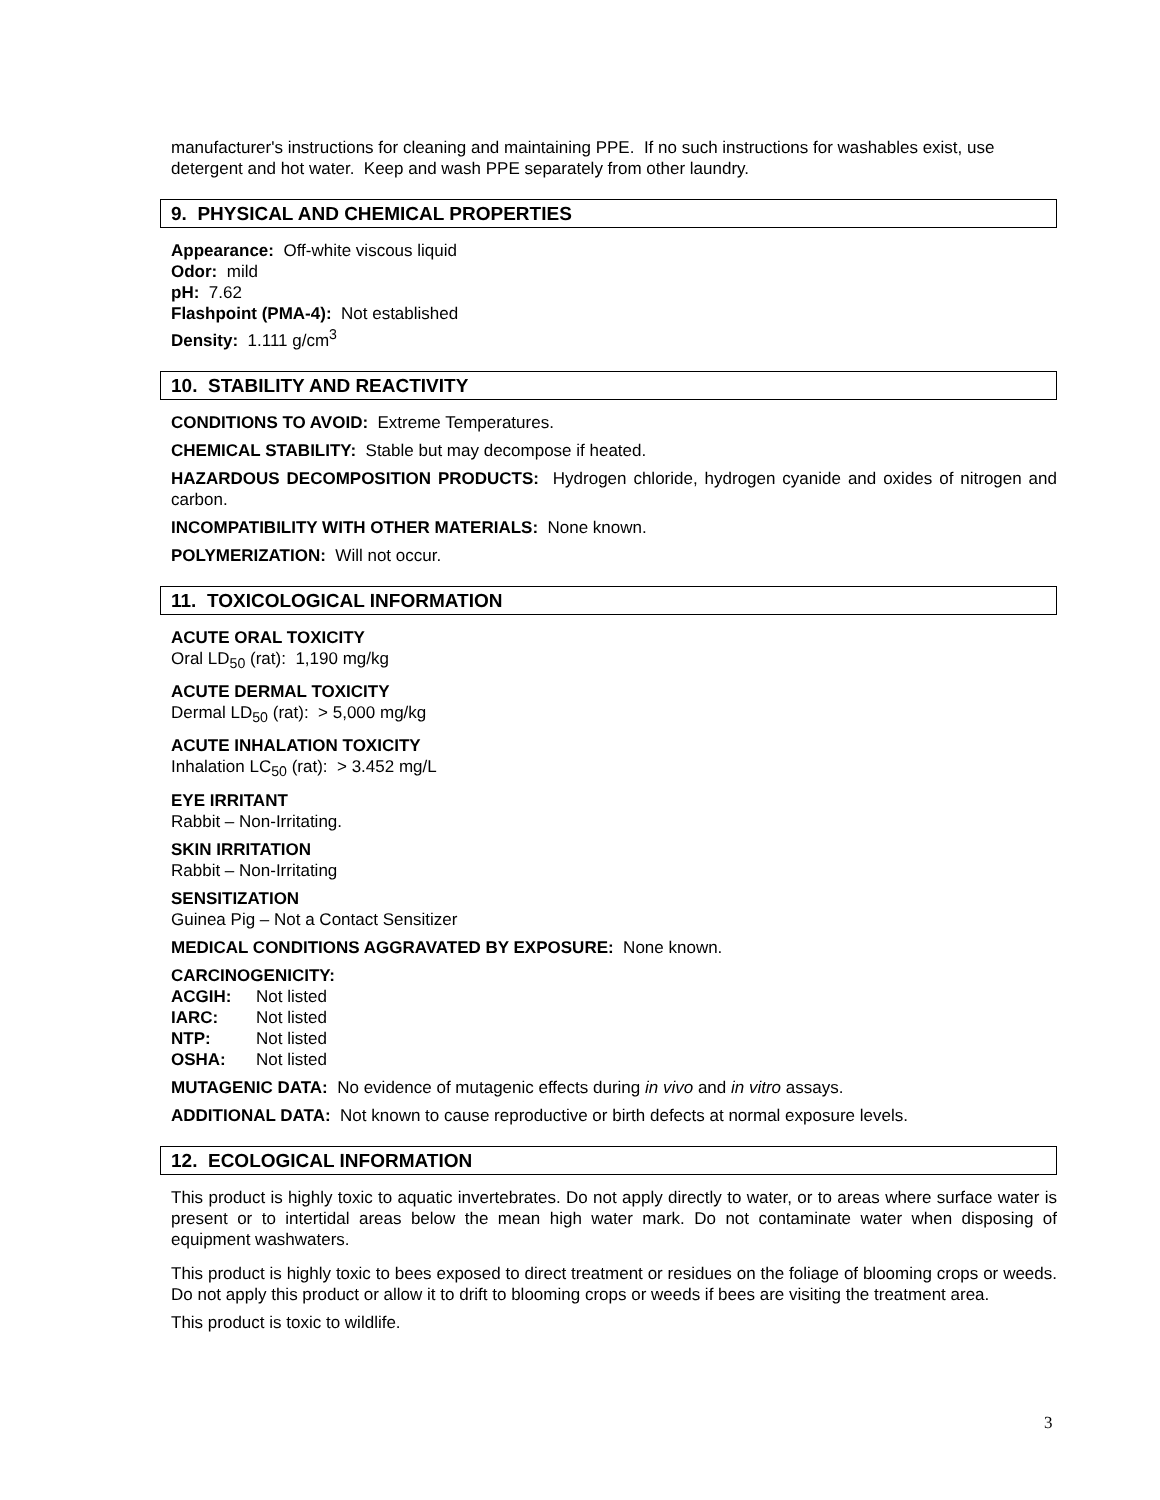manufacturer's instructions for cleaning and maintaining PPE. If no such instructions for washables exist, use detergent and hot water. Keep and wash PPE separately from other laundry.
9. PHYSICAL AND CHEMICAL PROPERTIES
Appearance: Off-white viscous liquid
Odor: mild
pH: 7.62
Flashpoint (PMA-4): Not established
Density: 1.111 g/cm<sup>3</sup>
10. STABILITY AND REACTIVITY
CONDITIONS TO AVOID: Extreme Temperatures.
CHEMICAL STABILITY: Stable but may decompose if heated.
HAZARDOUS DECOMPOSITION PRODUCTS: Hydrogen chloride, hydrogen cyanide and oxides of nitrogen and carbon.
INCOMPATIBILITY WITH OTHER MATERIALS: None known.
POLYMERIZATION: Will not occur.
11. TOXICOLOGICAL INFORMATION
ACUTE ORAL TOXICITY
Oral LD<sub>50</sub> (rat): 1,190 mg/kg
ACUTE DERMAL TOXICITY
Dermal LD<sub>50</sub> (rat): > 5,000 mg/kg
ACUTE INHALATION TOXICITY
Inhalation LC<sub>50</sub> (rat): > 3.452 mg/L
EYE IRRITANT
Rabbit – Non-Irritating.
SKIN IRRITATION
Rabbit – Non-Irritating
SENSITIZATION
Guinea Pig – Not a Contact Sensitizer
MEDICAL CONDITIONS AGGRAVATED BY EXPOSURE: None known.
CARCINOGENICITY:
| ACGIH: | Not listed |
| IARC: | Not listed |
| NTP: | Not listed |
| OSHA: | Not listed |
MUTAGENIC DATA: No evidence of mutagenic effects during in vivo and in vitro assays.
ADDITIONAL DATA: Not known to cause reproductive or birth defects at normal exposure levels.
12. ECOLOGICAL INFORMATION
This product is highly toxic to aquatic invertebrates. Do not apply directly to water, or to areas where surface water is present or to intertidal areas below the mean high water mark. Do not contaminate water when disposing of equipment washwaters.
This product is highly toxic to bees exposed to direct treatment or residues on the foliage of blooming crops or weeds. Do not apply this product or allow it to drift to blooming crops or weeds if bees are visiting the treatment area.
This product is toxic to wildlife.
3